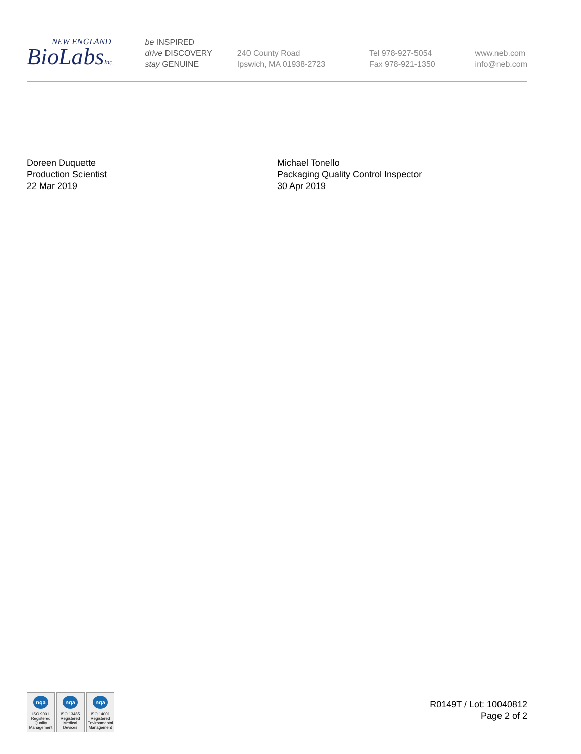NEW ENGLAND
BioLabsInc.
be INSPIRED
drive DISCOVERY
stay GENUINE
240 County Road
Ipswich, MA 01938-2723
Tel 978-927-5054
Fax 978-921-1350
www.neb.com
info@neb.com
Doreen Duquette
Production Scientist
22 Mar 2019
Michael Tonello
Packaging Quality Control Inspector
30 Apr 2019
nqa
ISO 9001
Registered
Quality Management
nqa
ISO 13485
Registered
Medical Devices
nqa
ISO 14001
Registered
Environmental Management
R0149T / Lot: 10040812
Page 2 of 2